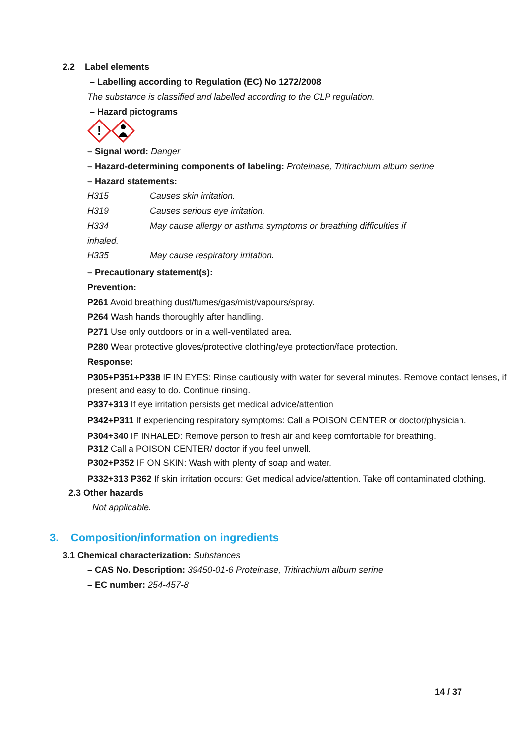2.2 Label elements
– Labelling according to Regulation (EC) No 1272/2008
The substance is classified and labelled according to the CLP regulation.
– Hazard pictograms
!
– Signal word: Danger
– Hazard-determining components of labeling: Proteinase, Tritirachium album serine
– Hazard statements:
H315 Causes skin irritation.
H319 Causes serious eye irritation.
H334 May cause allergy or asthma symptoms or breathing difficulties if
inhaled.
H335 May cause respiratory irritation.
– Precautionary statement(s):
Prevention:
P261 Avoid breathing dust/fumes/gas/mist/vapours/spray.
P264 Wash hands thoroughly after handling.
P271 Use only outdoors or in a well-ventilated area.
P280 Wear protective gloves/protective clothing/eye protection/face protection.
Response:
P305+P351+P338 IF IN EYES: Rinse cautiously with water for several minutes. Remove contact lenses, if present and easy to do. Continue rinsing.
P337+313 If eye irritation persists get medical advice/attention
P342+P311 If experiencing respiratory symptoms: Call a POISON CENTER or doctor/physician.
P304+340 IF INHALED: Remove person to fresh air and keep comfortable for breathing.
P312 Call a POISON CENTER/ doctor if you feel unwell.
P302+P352 IF ON SKIN: Wash with plenty of soap and water.
P332+313 P362 If skin irritation occurs: Get medical advice/attention. Take off contaminated clothing.
2.3 Other hazards
Not applicable.
3. Composition/information on ingredients
3.1 Chemical characterization: Substances
– CAS No. Description: 39450-01-6 Proteinase, Tritirachium album serine
– EC number: 254-457-8
14 / 37